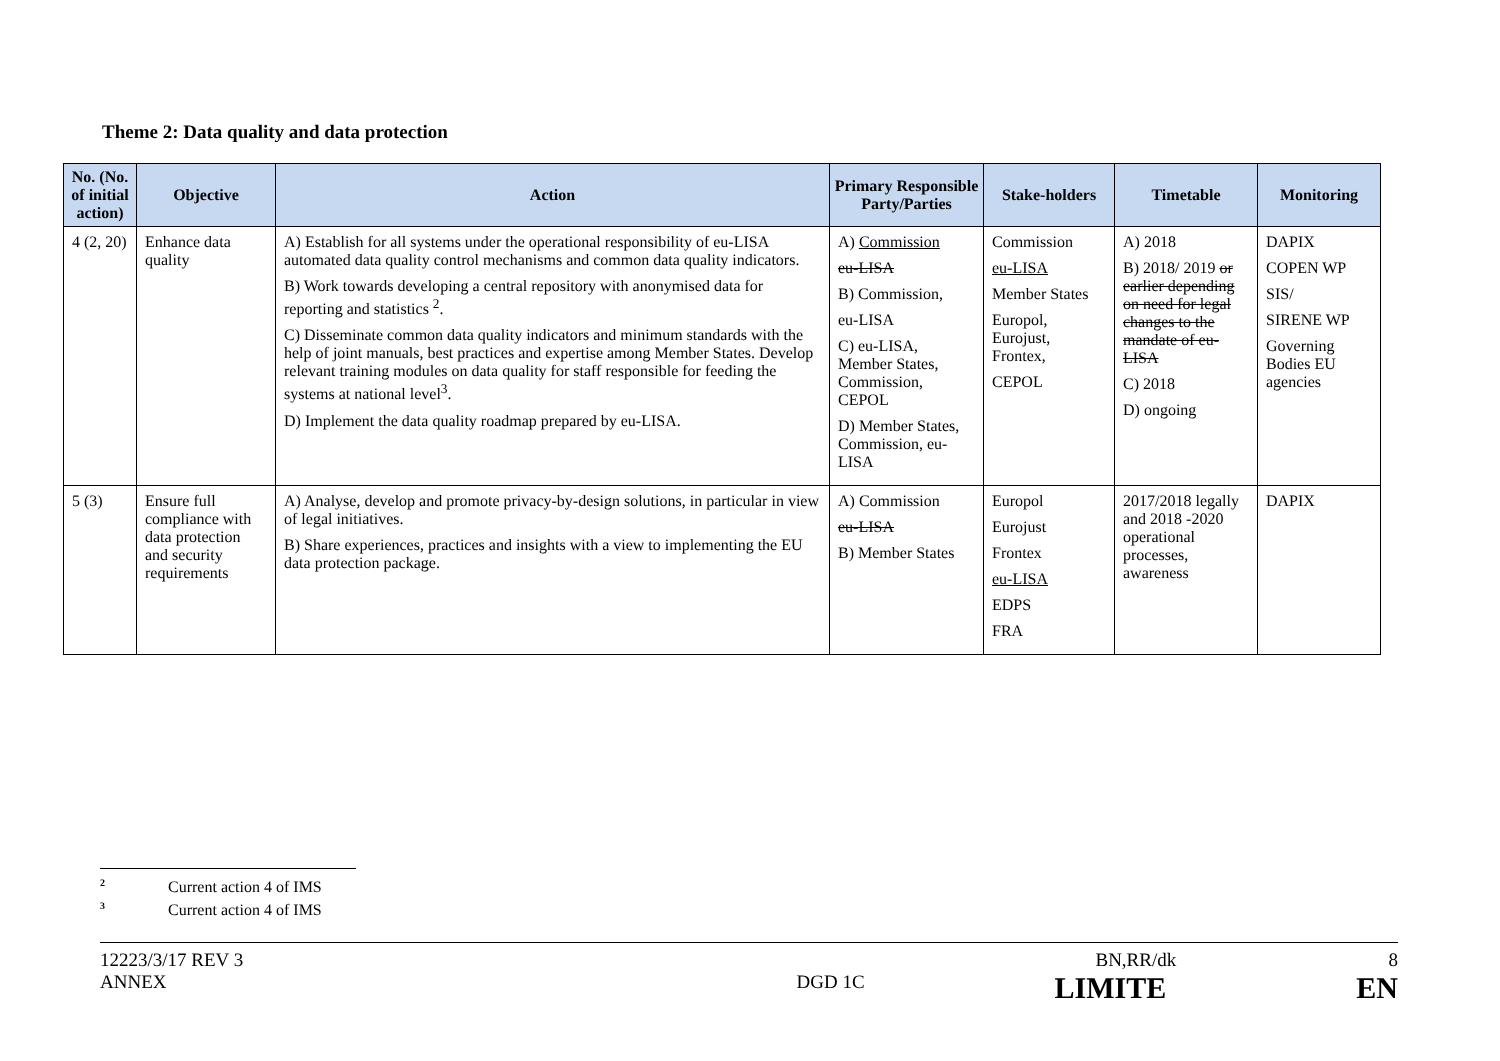Theme 2: Data quality and data protection
| No. (No. of initial action) | Objective | Action | Primary Responsible Party/Parties | Stake-holders | Timetable | Monitoring |
| --- | --- | --- | --- | --- | --- | --- |
| 4 (2, 20) | Enhance data quality | A) Establish for all systems under the operational responsibility of eu-LISA automated data quality control mechanisms and common data quality indicators. B) Work towards developing a central repository with anonymised data for reporting and statistics <sup>2</sup>. C) Disseminate common data quality indicators and minimum standards with the help of joint manuals, best practices and expertise among Member States. Develop relevant training modules on data quality for staff responsible for feeding the systems at national level<sup>3</sup>. D) Implement the data quality roadmap prepared by eu-LISA. | A) Commission eu-LISA B) Commission, eu-LISA C) eu-LISA, Member States, Commission, CEPOL D) Member States, Commission, eu-LISA | Commission eu-LISA Member States Europol, Eurojust, Frontex, CEPOL | A) 2018 B) 2018/ 2019 or earlier depending on need for legal changes to the mandate of eu-LISA C) 2018 D) ongoing | DAPIX COPEN WP SIS/ SIRENE WP Governing Bodies EU agencies |
| 5 (3) | Ensure full compliance with data protection and security requirements | A) Analyse, develop and promote privacy-by-design solutions, in particular in view of legal initiatives. B) Share experiences, practices and insights with a view to implementing the EU data protection package. | A) Commission eu-LISA B) Member States | Europol Eurojust Frontex eu-LISA EDPS FRA | 2017/2018 legally and 2018 -2020 operational processes, awareness | DAPIX |
<sup>2</sup> Current action 4 of IMS
<sup>3</sup> Current action 4 of IMS
12223/3/17 REV 3 BN,RR/dk 8
ANNEX DGD 1C LIMITE EN